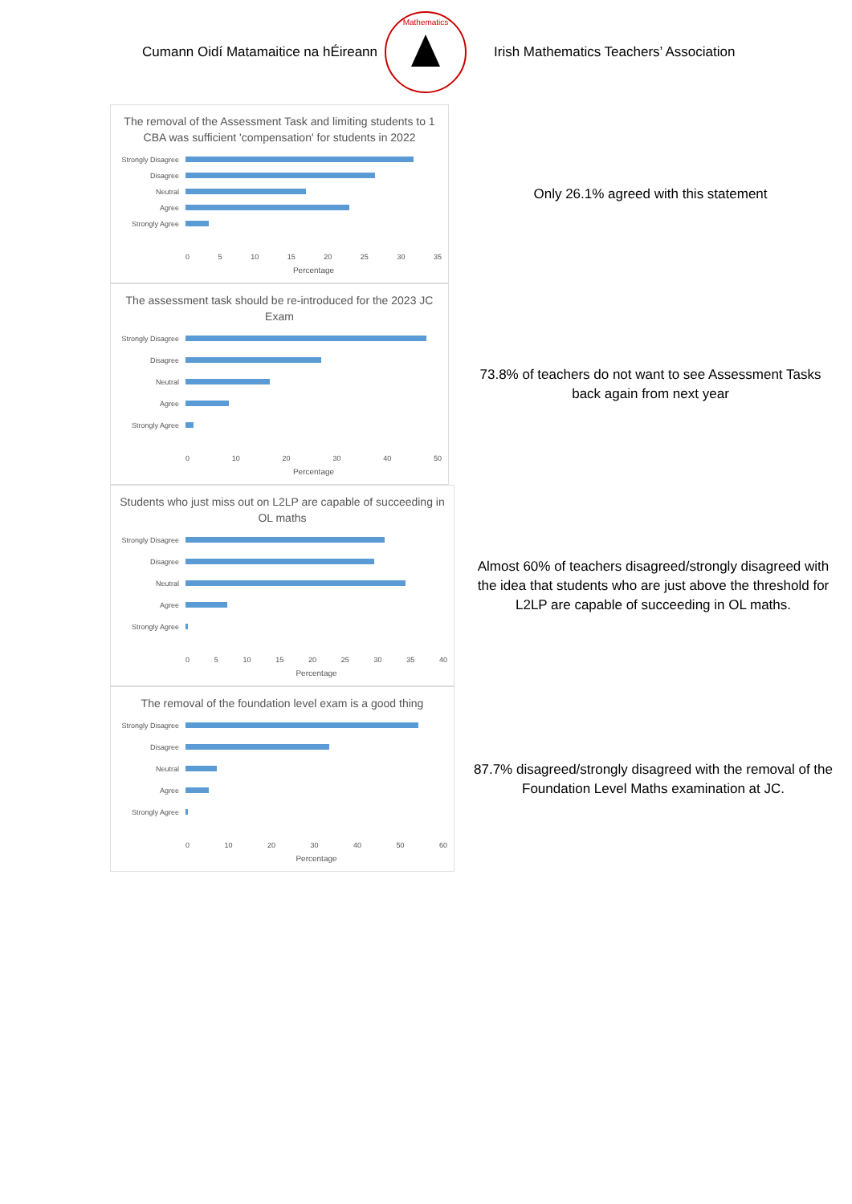Cumann Oidí Matamaitice na hÉireann
Mathematics
Irish Mathematics Teachers’ Association
The removal of the Assessment Task and limiting students to 1 CBA was sufficient 'compensation' for students in 2022
Strongly Disagree
Disagree
Neutral
Agree
Strongly Agree
0 5 10 15 20 25 30 35
Percentage
Only 26.1% agreed with this statement
The assessment task should be re-introduced for the 2023 JC Exam
Strongly Disagree
Disagree
Neutral
Agree
Strongly Agree
0 10 20 30 40 50
Percentage
73.8% of teachers do not want to see Assessment Tasks back again from next year
Students who just miss out on L2LP are capable of succeeding in OL maths
Strongly Disagree
Disagree
Neutral
Agree
Strongly Agree
0 5 10 15 20 25 30 35 40
Percentage
Almost 60% of teachers disagreed/strongly disagreed with the idea that students who are just above the threshold for L2LP are capable of succeeding in OL maths.
The removal of the foundation level exam is a good thing
Strongly Disagree
Disagree
Neutral
Agree
Strongly Agree
0 10 20 30 40 50 60
Percentage
87.7% disagreed/strongly disagreed with the removal of the Foundation Level Maths examination at JC.